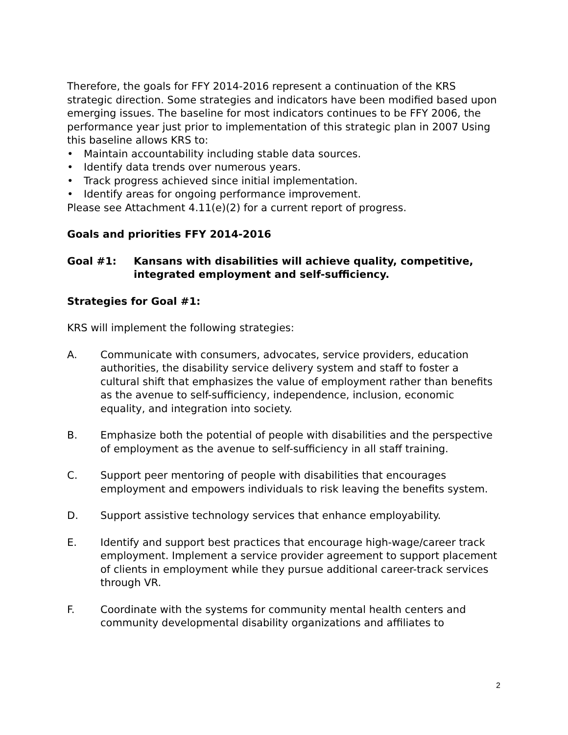Therefore, the goals for FFY 2014-2016 represent a continuation of the KRS strategic direction. Some strategies and indicators have been modified based upon emerging issues. The baseline for most indicators continues to be FFY 2006, the performance year just prior to implementation of this strategic plan in 2007 Using this baseline allows KRS to:
• Maintain accountability including stable data sources.
• Identify data trends over numerous years.
• Track progress achieved since initial implementation.
• Identify areas for ongoing performance improvement.
Please see Attachment 4.11(e)(2) for a current report of progress.
Goals and priorities FFY 2014-2016
Goal #1: Kansans with disabilities will achieve quality, competitive, integrated employment and self-sufficiency.
Strategies for Goal #1:
KRS will implement the following strategies:
A. Communicate with consumers, advocates, service providers, education authorities, the disability service delivery system and staff to foster a cultural shift that emphasizes the value of employment rather than benefits as the avenue to self-sufficiency, independence, inclusion, economic equality, and integration into society.
B. Emphasize both the potential of people with disabilities and the perspective of employment as the avenue to self-sufficiency in all staff training.
C. Support peer mentoring of people with disabilities that encourages employment and empowers individuals to risk leaving the benefits system.
D. Support assistive technology services that enhance employability.
E. Identify and support best practices that encourage high-wage/career track employment. Implement a service provider agreement to support placement of clients in employment while they pursue additional career-track services through VR.
F. Coordinate with the systems for community mental health centers and community developmental disability organizations and affiliates to
2